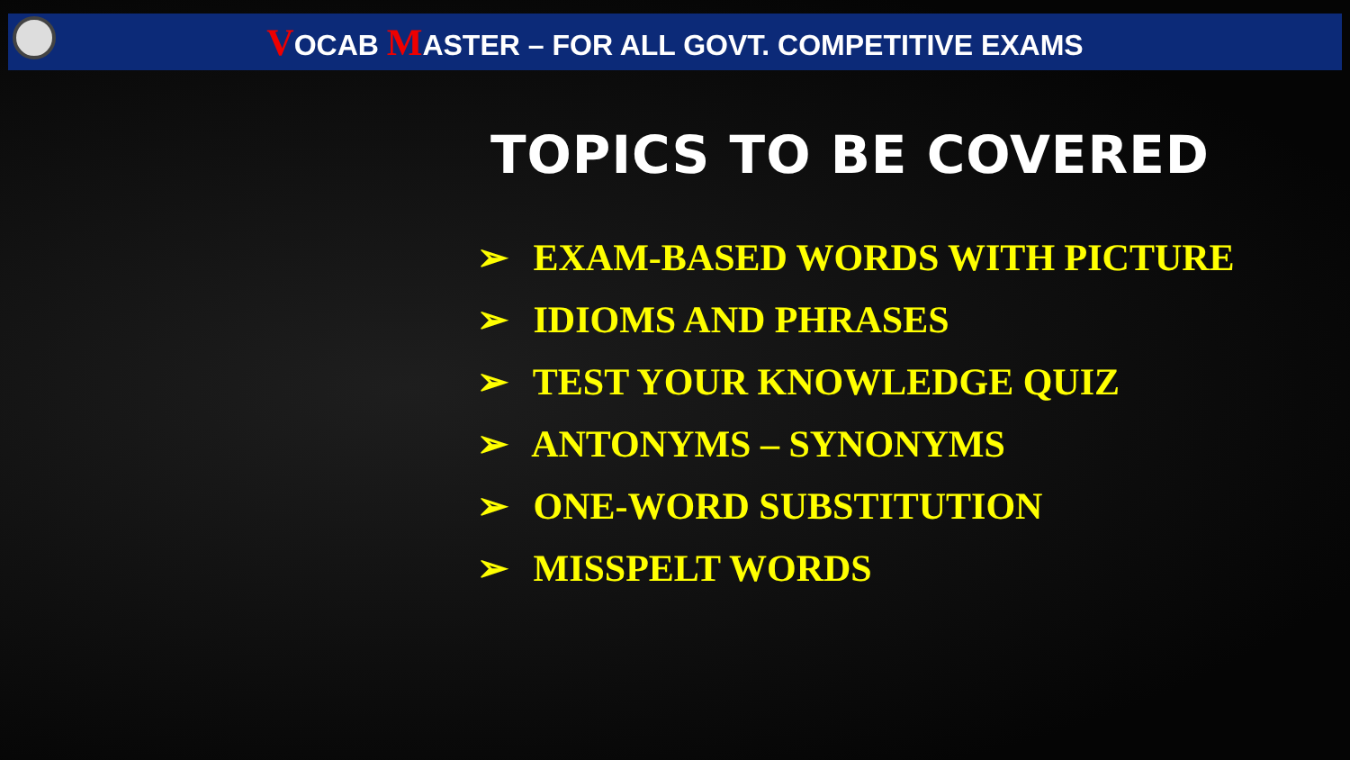VOCAB MASTER – FOR ALL GOVT. COMPETITIVE EXAMS
TOPICS TO BE COVERED
➢ EXAM-BASED WORDS WITH PICTURE
➢ IDIOMS AND PHRASES
➢ TEST YOUR KNOWLEDGE QUIZ
➢ ANTONYMS – SYNONYMS
➢ ONE-WORD SUBSTITUTION
➢ MISSPELT WORDS